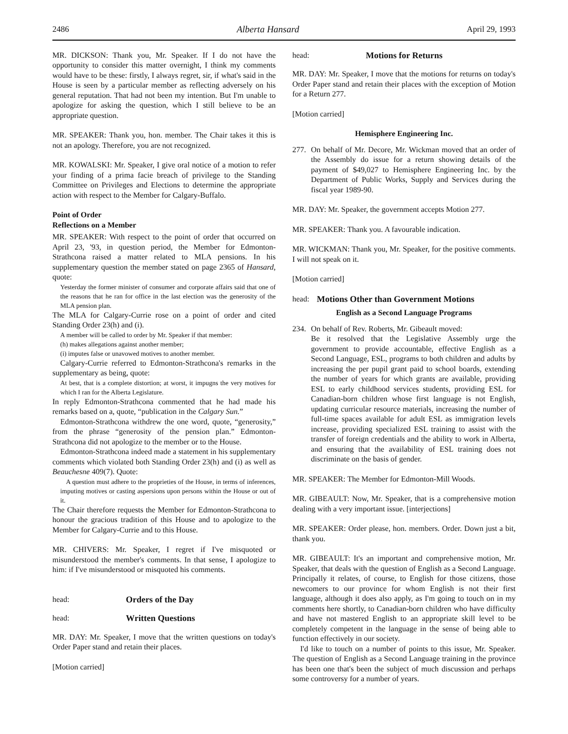2486 Alberta Hansard April 29, 1993
MR. DICKSON: Thank you, Mr. Speaker. If I do not have the opportunity to consider this matter overnight, I think my comments would have to be these: firstly, I always regret, sir, if what's said in the House is seen by a particular member as reflecting adversely on his general reputation. That had not been my intention. But I'm unable to apologize for asking the question, which I still believe to be an appropriate question.
MR. SPEAKER: Thank you, hon. member. The Chair takes it this is not an apology. Therefore, you are not recognized.
MR. KOWALSKI: Mr. Speaker, I give oral notice of a motion to refer your finding of a prima facie breach of privilege to the Standing Committee on Privileges and Elections to determine the appropriate action with respect to the Member for Calgary-Buffalo.
Point of Order
Reflections on a Member
MR. SPEAKER: With respect to the point of order that occurred on April 23, '93, in question period, the Member for Edmonton-Strathcona raised a matter related to MLA pensions. In his supplementary question the member stated on page 2365 of Hansard, quote:
Yesterday the former minister of consumer and corporate affairs said that one of the reasons that he ran for office in the last election was the generosity of the MLA pension plan.
The MLA for Calgary-Currie rose on a point of order and cited Standing Order 23(h) and (i).
A member will be called to order by Mr. Speaker if that member:
(h) makes allegations against another member;
(i) imputes false or unavowed motives to another member.
Calgary-Currie referred to Edmonton-Strathcona's remarks in the supplementary as being, quote:
At best, that is a complete distortion; at worst, it impugns the very motives for which I ran for the Alberta Legislature.
In reply Edmonton-Strathcona commented that he had made his remarks based on a, quote, “publication in the Calgary Sun.”
Edmonton-Strathcona withdrew the one word, quote, “generosity,” from the phrase “generosity of the pension plan.” Edmonton-Strathcona did not apologize to the member or to the House.
Edmonton-Strathcona indeed made a statement in his supplementary comments which violated both Standing Order 23(h) and (i) as well as Beauchesne 409(7). Quote:
A question must adhere to the proprieties of the House, in terms of inferences, imputing motives or casting aspersions upon persons within the House or out of it.
The Chair therefore requests the Member for Edmonton-Strathcona to honour the gracious tradition of this House and to apologize to the Member for Calgary-Currie and to this House.
MR. CHIVERS: Mr. Speaker, I regret if I've misquoted or misunderstood the member's comments. In that sense, I apologize to him: if I've misunderstood or misquoted his comments.
head: Orders of the Day
head: Written Questions
MR. DAY: Mr. Speaker, I move that the written questions on today's Order Paper stand and retain their places.
[Motion carried]
head: Motions for Returns
MR. DAY: Mr. Speaker, I move that the motions for returns on today's Order Paper stand and retain their places with the exception of Motion for a Return 277.
[Motion carried]
Hemisphere Engineering Inc.
277. On behalf of Mr. Decore, Mr. Wickman moved that an order of the Assembly do issue for a return showing details of the payment of $49,027 to Hemisphere Engineering Inc. by the Department of Public Works, Supply and Services during the fiscal year 1989-90.
MR. DAY: Mr. Speaker, the government accepts Motion 277.
MR. SPEAKER: Thank you. A favourable indication.
MR. WICKMAN: Thank you, Mr. Speaker, for the positive comments. I will not speak on it.
[Motion carried]
head: Motions Other than Government Motions
English as a Second Language Programs
234. On behalf of Rev. Roberts, Mr. Gibeault moved:
Be it resolved that the Legislative Assembly urge the government to provide accountable, effective English as a Second Language, ESL, programs to both children and adults by increasing the per pupil grant paid to school boards, extending the number of years for which grants are available, providing ESL to early childhood services students, providing ESL for Canadian-born children whose first language is not English, updating curricular resource materials, increasing the number of full-time spaces available for adult ESL as immigration levels increase, providing specialized ESL training to assist with the transfer of foreign credentials and the ability to work in Alberta, and ensuring that the availability of ESL training does not discriminate on the basis of gender.
MR. SPEAKER: The Member for Edmonton-Mill Woods.
MR. GIBEAULT: Now, Mr. Speaker, that is a comprehensive motion dealing with a very important issue. [interjections]
MR. SPEAKER: Order please, hon. members. Order. Down just a bit, thank you.
MR. GIBEAULT: It's an important and comprehensive motion, Mr. Speaker, that deals with the question of English as a Second Language. Principally it relates, of course, to English for those citizens, those newcomers to our province for whom English is not their first language, although it does also apply, as I'm going to touch on in my comments here shortly, to Canadian-born children who have difficulty and have not mastered English to an appropriate skill level to be completely competent in the language in the sense of being able to function effectively in our society.
I'd like to touch on a number of points to this issue, Mr. Speaker. The question of English as a Second Language training in the province has been one that's been the subject of much discussion and perhaps some controversy for a number of years.